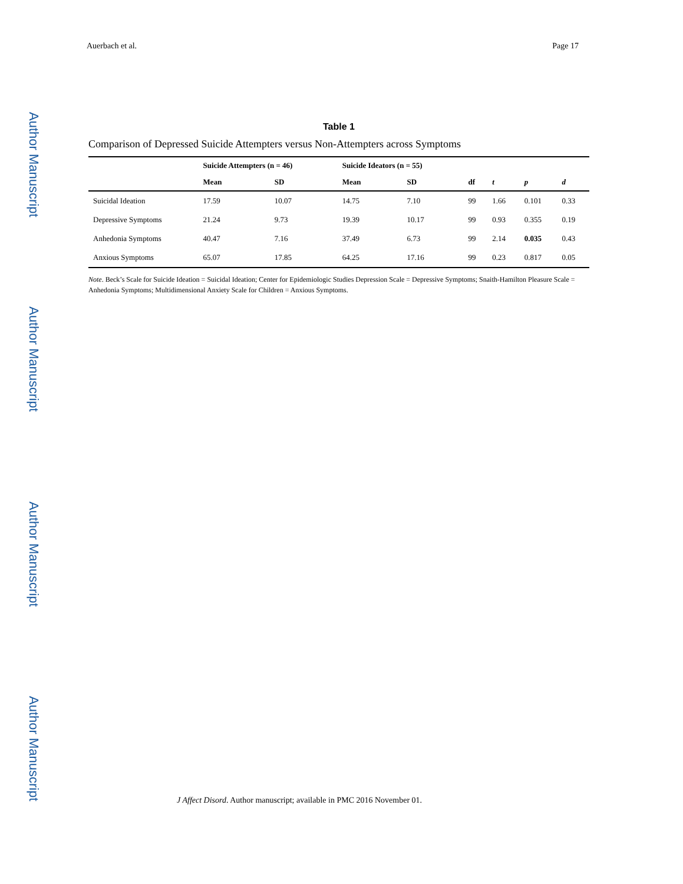Author Manuscript
Author Manuscript
Author Manuscript
Author Manuscript
Auerbach et al. Page 17
Table 1
Comparison of Depressed Suicide Attempters versus Non-Attempters across Symptoms
| | Suicide Attempters (n = 46) | | Suicide Ideators (n = 55) | | | | | |
| --- | --- | --- | --- | --- | --- | --- | --- | --- |
| | Mean | SD | Mean | SD | df | t | p | d |
| Suicidal Ideation | 17.59 | 10.07 | 14.75 | 7.10 | 99 | 1.66 | 0.101 | 0.33 |
| Depressive Symptoms | 21.24 | 9.73 | 19.39 | 10.17 | 99 | 0.93 | 0.355 | 0.19 |
| Anhedonia Symptoms | 40.47 | 7.16 | 37.49 | 6.73 | 99 | 2.14 | 0.035 | 0.43 |
| Anxious Symptoms | 65.07 | 17.85 | 64.25 | 17.16 | 99 | 0.23 | 0.817 | 0.05 |
Note. Beck’s Scale for Suicide Ideation = Suicidal Ideation; Center for Epidemiologic Studies Depression Scale = Depressive Symptoms; Snaith-Hamilton Pleasure Scale = Anhedonia Symptoms; Multidimensional Anxiety Scale for Children = Anxious Symptoms.
J Affect Disord. Author manuscript; available in PMC 2016 November 01.